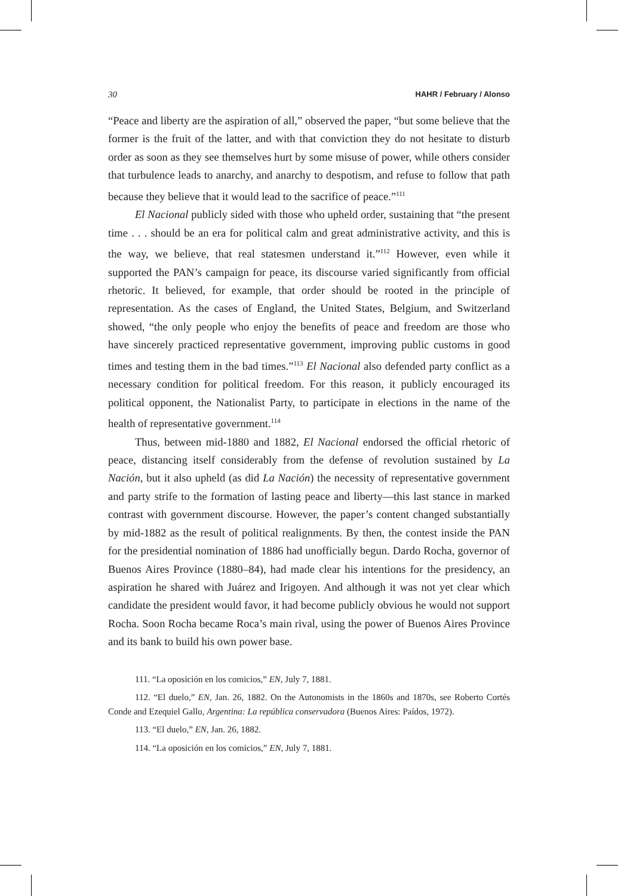30 HAHR / February / Alonso
“Peace and liberty are the aspiration of all,” observed the paper, “but some believe that the former is the fruit of the latter, and with that conviction they do not hesitate to disturb order as soon as they see themselves hurt by some misuse of power, while others consider that turbulence leads to anarchy, and anarchy to despotism, and refuse to follow that path because they believe that it would lead to the sacrifice of peace.”<sup>111</sup>
El Nacional publicly sided with those who upheld order, sustaining that “the present time . . . should be an era for political calm and great administrative activity, and this is the way, we believe, that real statesmen understand it.”<sup>112</sup> However, even while it supported the PAN’s campaign for peace, its discourse varied significantly from official rhetoric. It believed, for example, that order should be rooted in the principle of representation. As the cases of England, the United States, Belgium, and Switzerland showed, “the only people who enjoy the benefits of peace and freedom are those who have sincerely practiced representative government, improving public customs in good times and testing them in the bad times.”<sup>113</sup> El Nacional also defended party conflict as a necessary condition for political freedom. For this reason, it publicly encouraged its political opponent, the Nationalist Party, to participate in elections in the name of the health of representative government.<sup>114</sup>
Thus, between mid-1880 and 1882, El Nacional endorsed the official rhetoric of peace, distancing itself considerably from the defense of revolution sustained by La Nación, but it also upheld (as did La Nación) the necessity of representative government and party strife to the formation of lasting peace and liberty—this last stance in marked contrast with government discourse. However, the paper’s content changed substantially by mid-1882 as the result of political realignments. By then, the contest inside the PAN for the presidential nomination of 1886 had unofficially begun. Dardo Rocha, governor of Buenos Aires Province (1880–84), had made clear his intentions for the presidency, an aspiration he shared with Juárez and Irigoyen. And although it was not yet clear which candidate the president would favor, it had become publicly obvious he would not support Rocha. Soon Rocha became Roca’s main rival, using the power of Buenos Aires Province and its bank to build his own power base.
111. “La oposición en los comicios,” EN, July 7, 1881.
112. “El duelo,” EN, Jan. 26, 1882. On the Autonomists in the 1860s and 1870s, see Roberto Cortés Conde and Ezequiel Gallo, Argentina: La república conservadora (Buenos Aires: Paídos, 1972).
113. “El duelo,” EN, Jan. 26, 1882.
114. “La oposición en los comicios,” EN, July 7, 1881.